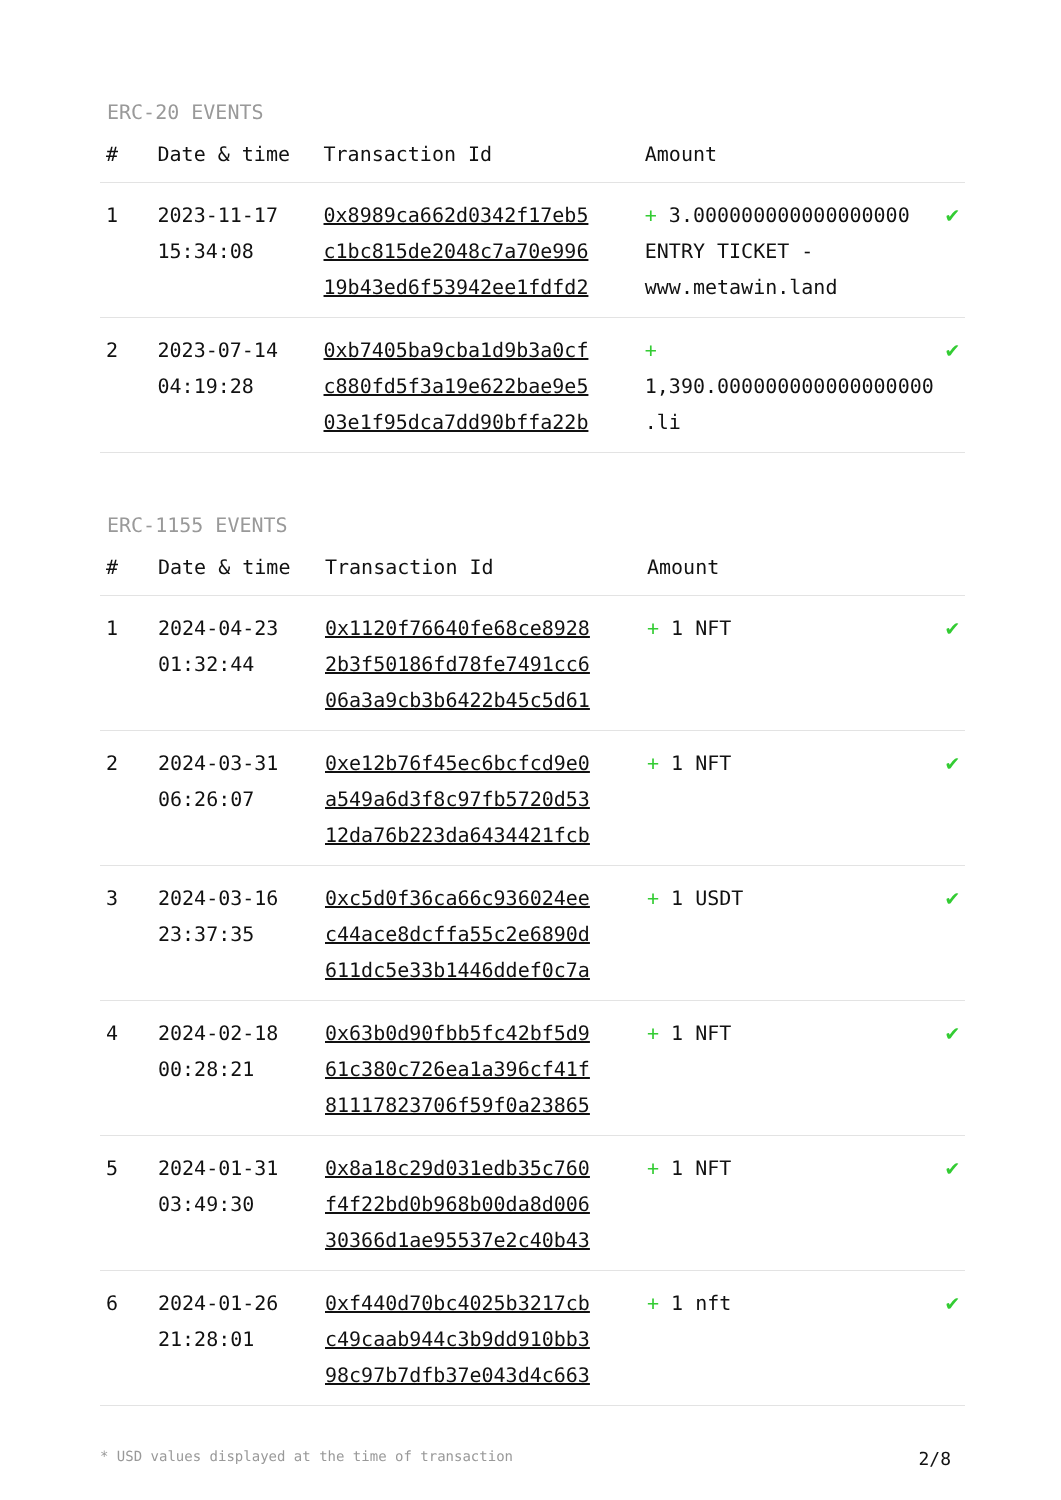ERC-20 EVENTS
| # | Date & time | Transaction Id | Amount | |
| --- | --- | --- | --- | --- |
| 1 | 2023-11-17 15:34:08 | 0x8989ca662d0342f17eb5 c1bc815de2048c7a70e996 19b43ed6f53942ee1fdfd2 | + 3.000000000000000000 ENTRY TICKET - www.metawin.land | ✔ |
| 2 | 2023-07-14 04:19:28 | 0xb7405ba9cba1d9b3a0cf c880fd5f3a19e622bae9e5 03e1f95dca7dd90bffa22b | + 1,390.000000000000000000 .li | ✔ |
ERC-1155 EVENTS
| # | Date & time | Transaction Id | Amount | |
| --- | --- | --- | --- | --- |
| 1 | 2024-04-23 01:32:44 | 0x1120f76640fe68ce8928 2b3f50186fd78fe7491cc6 06a3a9cb3b6422b45c5d61 | + 1 NFT | ✔ |
| 2 | 2024-03-31 06:26:07 | 0xe12b76f45ec6bcfcd9e0 a549a6d3f8c97fb5720d53 12da76b223da6434421fcb | + 1 NFT | ✔ |
| 3 | 2024-03-16 23:37:35 | 0xc5d0f36ca66c936024ee c44ace8dcffa55c2e6890d 611dc5e33b1446ddef0c7a | + 1 USDT | ✔ |
| 4 | 2024-02-18 00:28:21 | 0x63b0d90fbb5fc42bf5d9 61c380c726ea1a396cf41f 81117823706f59f0a23865 | + 1 NFT | ✔ |
| 5 | 2024-01-31 03:49:30 | 0x8a18c29d031edb35c760 f4f22bd0b968b00da8d006 30366d1ae95537e2c40b43 | + 1 NFT | ✔ |
| 6 | 2024-01-26 21:28:01 | 0xf440d70bc4025b3217cb c49caab944c3b9dd910bb3 98c97b7dfb37e043d4c663 | + 1 nft | ✔ |
* USD values displayed at the time of transaction 2/8